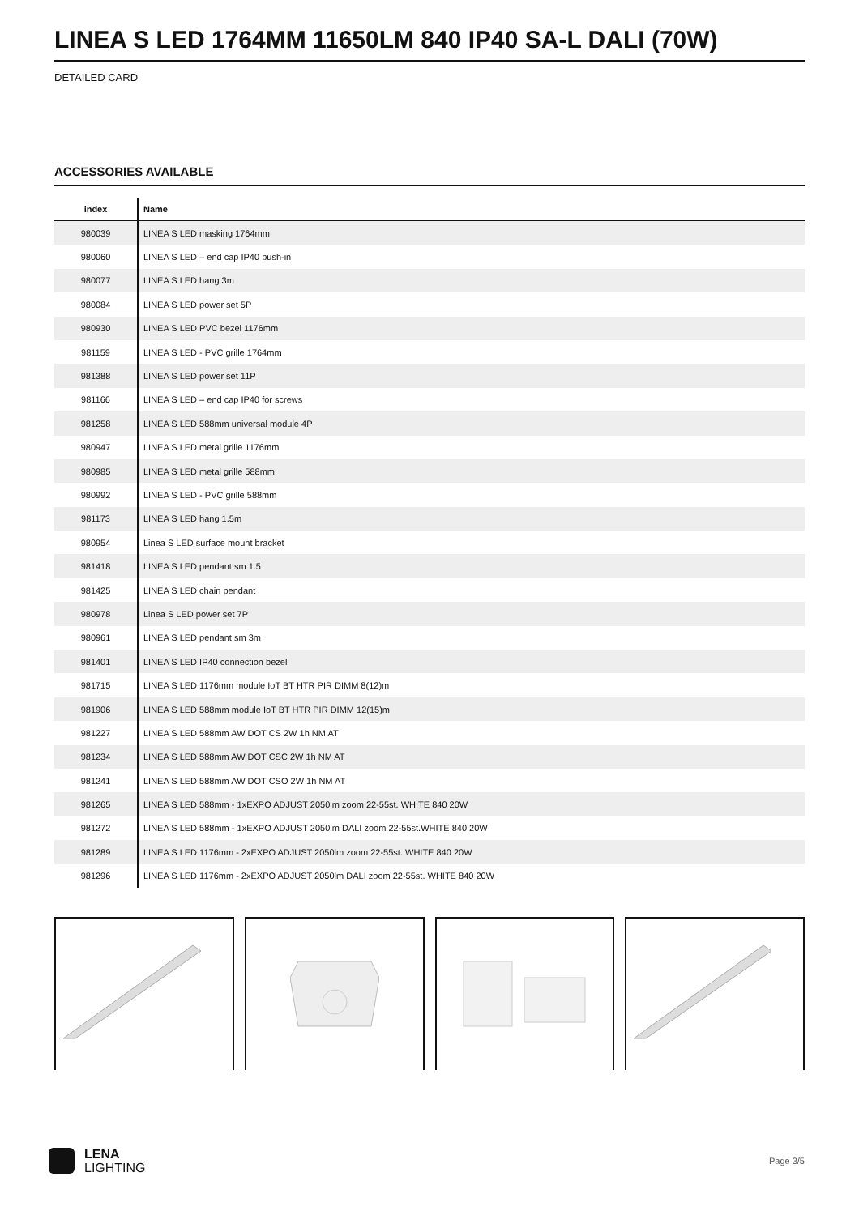LINEA S LED 1764MM 11650LM 840 IP40 SA-L DALI (70W)
DETAILED CARD
ACCESSORIES AVAILABLE
| index | Name |
| --- | --- |
| 980039 | LINEA S LED masking 1764mm |
| 980060 | LINEA S LED – end cap IP40 push-in |
| 980077 | LINEA S LED hang 3m |
| 980084 | LINEA S LED power set 5P |
| 980930 | LINEA S LED PVC bezel 1176mm |
| 981159 | LINEA S LED - PVC grille 1764mm |
| 981388 | LINEA S LED power set 11P |
| 981166 | LINEA S LED – end cap IP40 for screws |
| 981258 | LINEA S LED 588mm universal module 4P |
| 980947 | LINEA S LED metal grille 1176mm |
| 980985 | LINEA S LED metal grille 588mm |
| 980992 | LINEA S LED - PVC grille 588mm |
| 981173 | LINEA S LED hang 1.5m |
| 980954 | Linea S LED surface mount bracket |
| 981418 | LINEA S LED pendant sm 1.5 |
| 981425 | LINEA S LED chain pendant |
| 980978 | Linea S LED power set 7P |
| 980961 | LINEA S LED pendant sm 3m |
| 981401 | LINEA S LED IP40 connection bezel |
| 981715 | LINEA S LED 1176mm module IoT BT HTR PIR DIMM 8(12)m |
| 981906 | LINEA S LED 588mm module IoT BT HTR PIR DIMM 12(15)m |
| 981227 | LINEA S LED 588mm AW DOT CS 2W 1h NM AT |
| 981234 | LINEA S LED 588mm AW DOT CSC 2W 1h NM AT |
| 981241 | LINEA S LED 588mm AW DOT CSO 2W 1h NM AT |
| 981265 | LINEA S LED 588mm - 1xEXPO ADJUST 2050lm zoom 22-55st. WHITE 840 20W |
| 981272 | LINEA S LED 588mm - 1xEXPO ADJUST 2050lm DALI zoom 22-55st.WHITE 840 20W |
| 981289 | LINEA S LED 1176mm - 2xEXPO ADJUST 2050lm zoom 22-55st. WHITE 840 20W |
| 981296 | LINEA S LED 1176mm - 2xEXPO ADJUST 2050lm DALI zoom 22-55st. WHITE 840 20W |
LENA
LIGHTING
Page 3/5